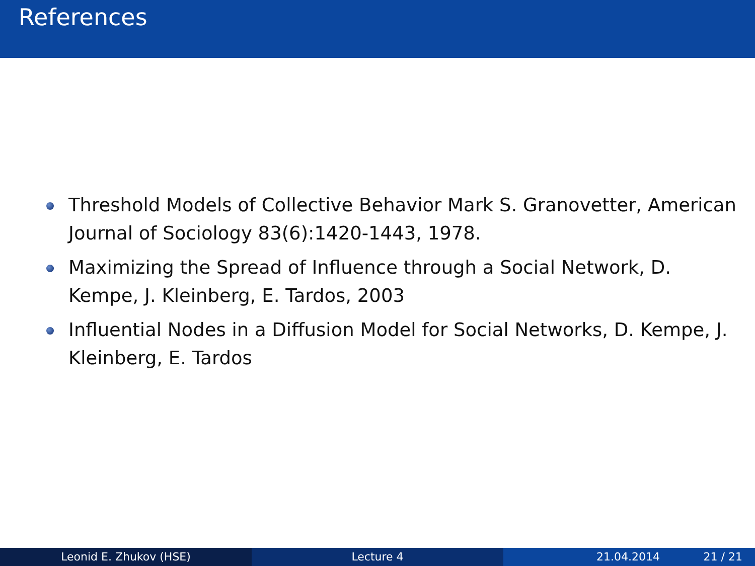References
Threshold Models of Collective Behavior Mark S. Granovetter, American Journal of Sociology 83(6):1420-1443, 1978.
Maximizing the Spread of Influence through a Social Network, D. Kempe, J. Kleinberg, E. Tardos, 2003
Influential Nodes in a Diffusion Model for Social Networks, D. Kempe, J. Kleinberg, E. Tardos
Leonid E. Zhukov (HSE) Lecture 4 21.04.2014 21 / 21